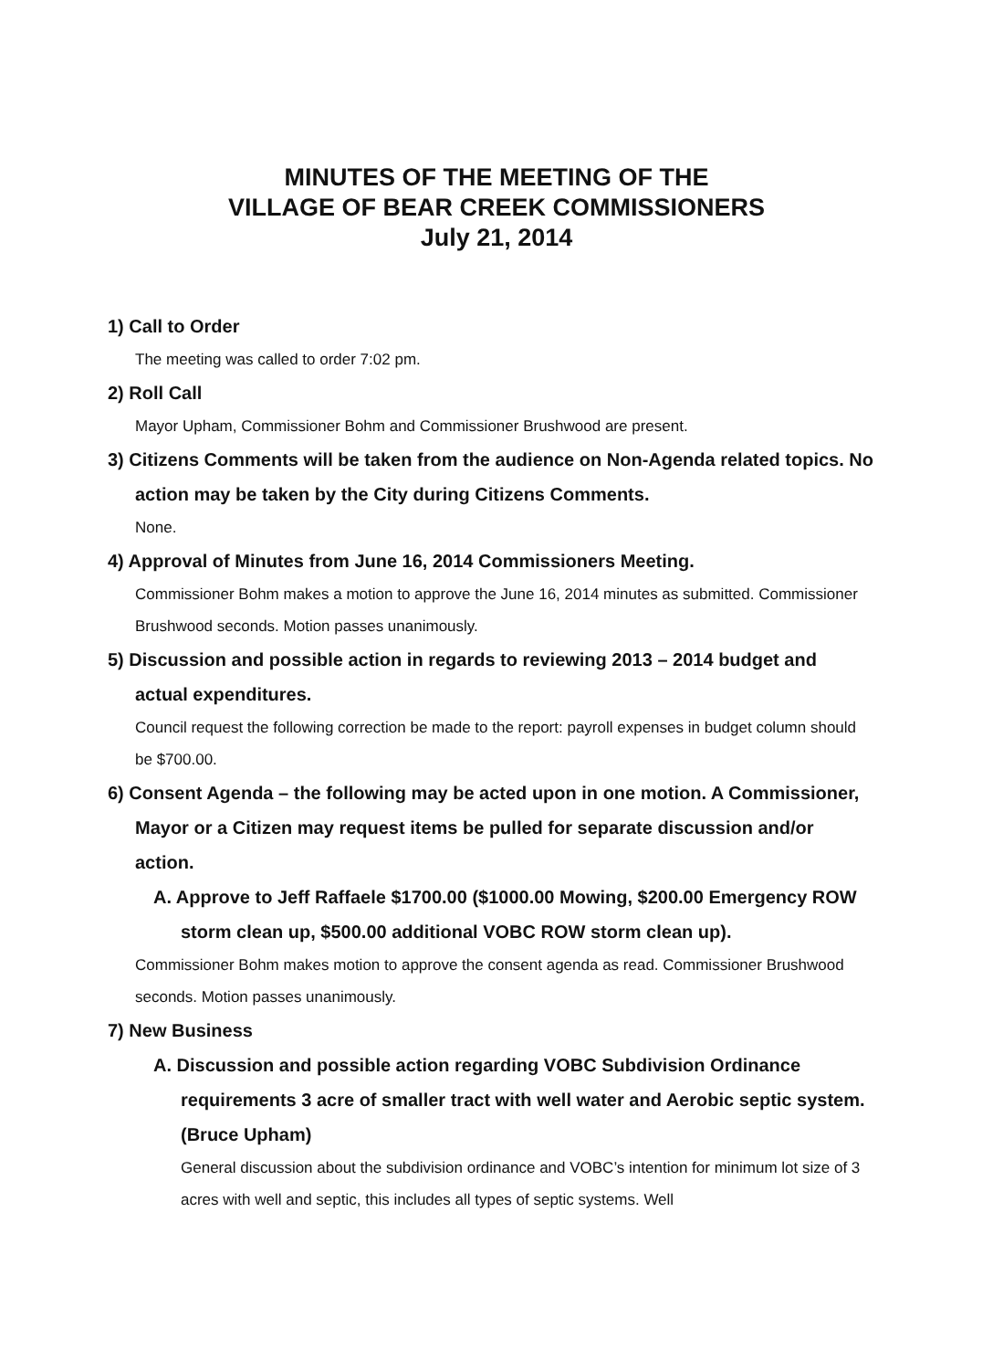MINUTES OF THE MEETING OF THE
VILLAGE OF BEAR CREEK COMMISSIONERS
July 21, 2014
1) Call to Order
The meeting was called to order 7:02 pm.
2) Roll Call
Mayor Upham, Commissioner Bohm and Commissioner Brushwood are present.
3) Citizens Comments will be taken from the audience on Non-Agenda related topics. No action may be taken by the City during Citizens Comments.
None.
4) Approval of Minutes from June 16, 2014 Commissioners Meeting.
Commissioner Bohm makes a motion to approve the June 16, 2014 minutes as submitted. Commissioner Brushwood seconds. Motion passes unanimously.
5) Discussion and possible action in regards to reviewing 2013 – 2014 budget and actual expenditures.
Council request the following correction be made to the report: payroll expenses in budget column should be $700.00.
6) Consent Agenda – the following may be acted upon in one motion. A Commissioner, Mayor or a Citizen may request items be pulled for separate discussion and/or action.
A. Approve to Jeff Raffaele $1700.00 ($1000.00 Mowing, $200.00 Emergency ROW storm clean up, $500.00 additional VOBC ROW storm clean up).
Commissioner Bohm makes motion to approve the consent agenda as read. Commissioner Brushwood seconds. Motion passes unanimously.
7) New Business
A. Discussion and possible action regarding VOBC Subdivision Ordinance requirements 3 acre of smaller tract with well water and Aerobic septic system. (Bruce Upham)
General discussion about the subdivision ordinance and VOBC’s intention for minimum lot size of 3 acres with well and septic, this includes all types of septic systems. Well